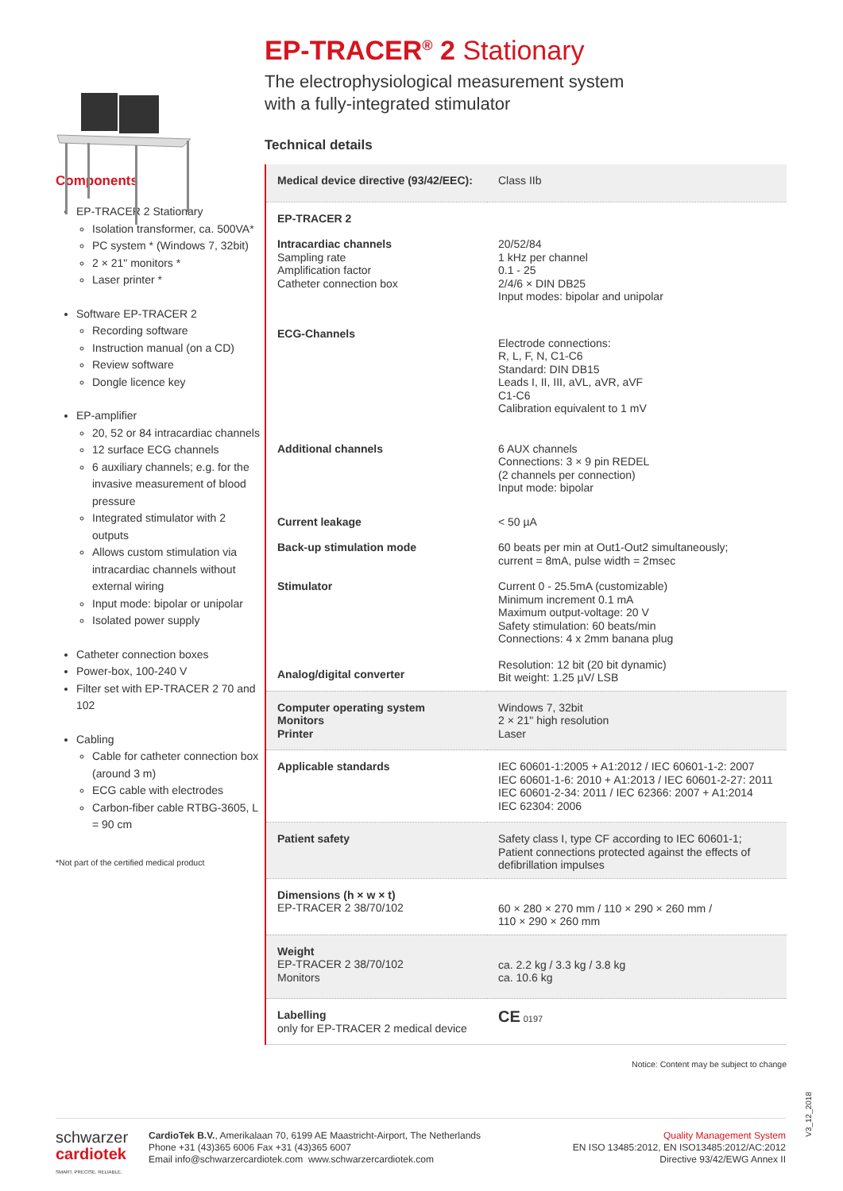Components
EP-TRACER 2 Stationary
Isolation transformer, ca. 500VA*
PC system * (Windows 7, 32bit)
2 × 21" monitors *
Laser printer *
Software EP-TRACER 2
Recording software
Instruction manual (on a CD)
Review software
Dongle licence key
EP-amplifier
20, 52 or 84 intracardiac channels
12 surface ECG channels
6 auxiliary channels; e.g. for the invasive measurement of blood pressure
Integrated stimulator with 2 outputs
Allows custom stimulation via intracardiac channels without external wiring
Input mode: bipolar or unipolar
Isolated power supply
Catheter connection boxes
Power-box, 100-240 V
Filter set with EP-TRACER 2 70 and 102
Cabling
Cable for catheter connection box (around 3 m)
ECG cable with electrodes
Carbon-fiber cable RTBG-3605, L = 90 cm
*Not part of the certified medical product
EP-TRACER<sup>®</sup> 2 Stationary
The electrophysiological measurement system
with a fully-integrated stimulator
Technical details
| Medical device directive (93/42/EEC): | Class IIb |
| EP-TRACER 2 | |
| Intracardiac channels Sampling rate Amplification factor Catheter connection box | 20/52/84 1 kHz per channel 0.1 - 25 2/4/6 × DIN DB25 Input modes: bipolar and unipolar |
| ECG-Channels | Electrode connections: R, L, F, N, C1-C6 Standard: DIN DB15 Leads I, II, III, aVL, aVR, aVF C1-C6 Calibration equivalent to 1 mV |
| Additional channels | 6 AUX channels Connections: 3 × 9 pin REDEL (2 channels per connection) Input mode: bipolar |
| Current leakage | < 50 µA |
| Back-up stimulation mode | 60 beats per min at Out1-Out2 simultaneously; current = 8mA, pulse width = 2msec |
| Stimulator | Current 0 - 25.5mA (customizable) Minimum increment 0.1 mA Maximum output-voltage: 20 V Safety stimulation: 60 beats/min Connections: 4 x 2mm banana plug |
| Analog/digital converter | Resolution: 12 bit (20 bit dynamic) Bit weight: 1.25 µV/ LSB |
| Computer operating system Monitors Printer | Windows 7, 32bit 2 × 21" high resolution Laser |
| Applicable standards | IEC 60601-1:2005 + A1:2012 / IEC 60601-1-2: 2007 IEC 60601-1-6: 2010 + A1:2013 / IEC 60601-2-27: 2011 IEC 60601-2-34: 2011 / IEC 62366: 2007 + A1:2014 IEC 62304: 2006 |
| Patient safety | Safety class I, type CF according to IEC 60601-1; Patient connections protected against the effects of defibrillation impulses |
| Dimensions (h × w × t) EP-TRACER 2 38/70/102 | 60 × 280 × 270 mm / 110 × 290 × 260 mm / 110 × 290 × 260 mm |
| Weight EP-TRACER 2 38/70/102 Monitors | ca. 2.2 kg / 3.3 kg / 3.8 kg ca. 10.6 kg |
| Labelling only for EP-TRACER 2 medical device | CE 0197 |
Notice: Content may be subject to change
V3_12_2018
schwarzer
cardiotek
SMART. PRECISE. RELIABLE.
CardioTek B.V., Amerikalaan 70, 6199 AE Maastricht-Airport, The Netherlands
Phone +31 (43)365 6006 Fax +31 (43)365 6007
Email info@schwarzercardiotek.com www.schwarzercardiotek.com
Quality Management System
EN ISO 13485:2012, EN ISO13485:2012/AC:2012
Directive 93/42/EWG Annex II